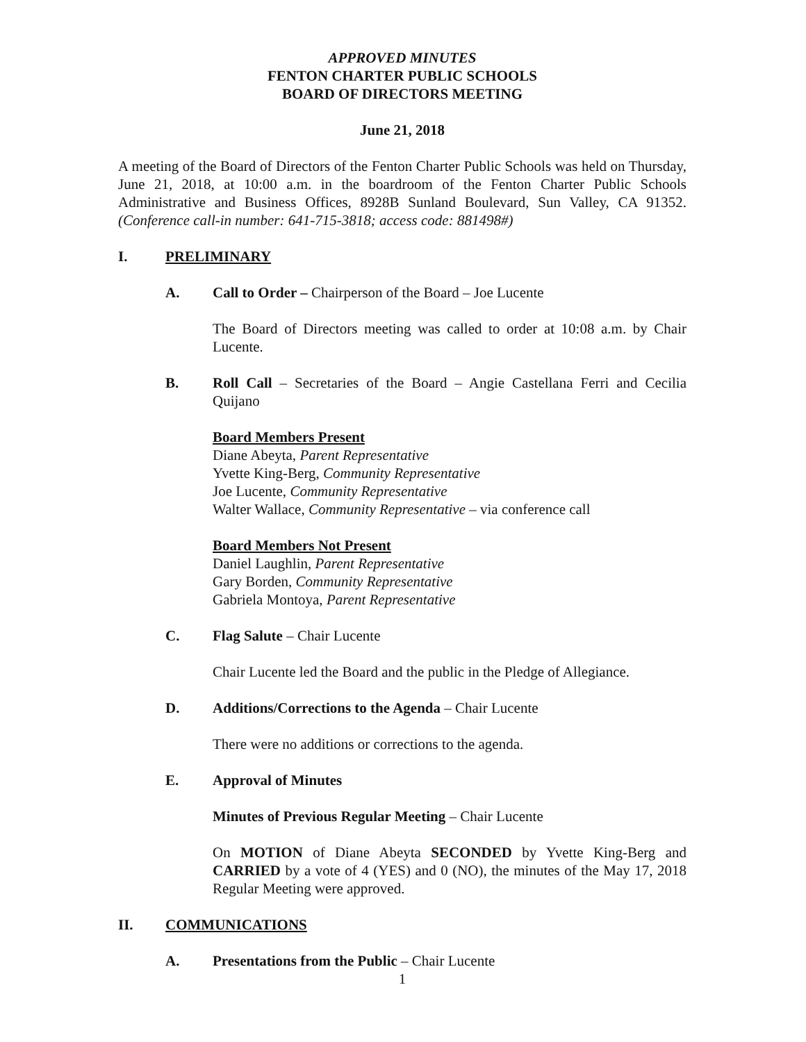APPROVED MINUTES
FENTON CHARTER PUBLIC SCHOOLS
BOARD OF DIRECTORS MEETING
June 21, 2018
A meeting of the Board of Directors of the Fenton Charter Public Schools was held on Thursday, June 21, 2018, at 10:00 a.m. in the boardroom of the Fenton Charter Public Schools Administrative and Business Offices, 8928B Sunland Boulevard, Sun Valley, CA 91352. (Conference call-in number: 641-715-3818; access code: 881498#)
I. PRELIMINARY
A. Call to Order – Chairperson of the Board – Joe Lucente
The Board of Directors meeting was called to order at 10:08 a.m. by Chair Lucente.
B. Roll Call – Secretaries of the Board – Angie Castellana Ferri and Cecilia Quijano
Board Members Present
Diane Abeyta, Parent Representative
Yvette King-Berg, Community Representative
Joe Lucente, Community Representative
Walter Wallace, Community Representative – via conference call
Board Members Not Present
Daniel Laughlin, Parent Representative
Gary Borden, Community Representative
Gabriela Montoya, Parent Representative
C. Flag Salute – Chair Lucente
Chair Lucente led the Board and the public in the Pledge of Allegiance.
D. Additions/Corrections to the Agenda – Chair Lucente
There were no additions or corrections to the agenda.
E. Approval of Minutes
Minutes of Previous Regular Meeting – Chair Lucente
On MOTION of Diane Abeyta SECONDED by Yvette King-Berg and CARRIED by a vote of 4 (YES) and 0 (NO), the minutes of the May 17, 2018 Regular Meeting were approved.
II. COMMUNICATIONS
A. Presentations from the Public – Chair Lucente
1